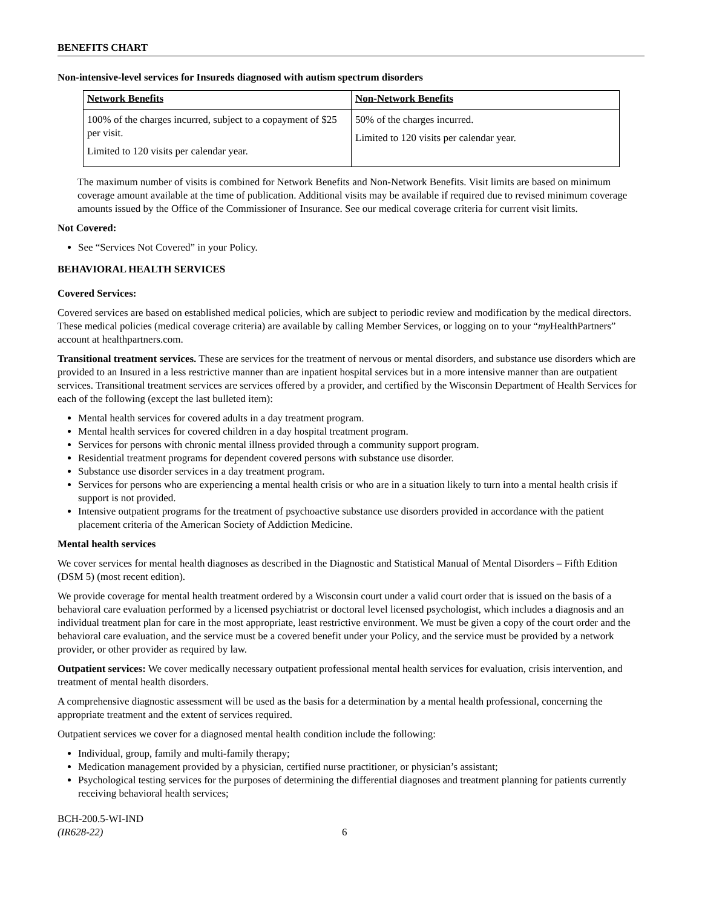BENEFITS CHART
Non-intensive-level services for Insureds diagnosed with autism spectrum disorders
| Network Benefits | Non-Network Benefits |
| --- | --- |
| 100% of the charges incurred, subject to a copayment of $25 per visit. Limited to 120 visits per calendar year. | 50% of the charges incurred. Limited to 120 visits per calendar year. |
The maximum number of visits is combined for Network Benefits and Non-Network Benefits. Visit limits are based on minimum coverage amount available at the time of publication. Additional visits may be available if required due to revised minimum coverage amounts issued by the Office of the Commissioner of Insurance. See our medical coverage criteria for current visit limits.
Not Covered:
See “Services Not Covered” in your Policy.
BEHAVIORAL HEALTH SERVICES
Covered Services:
Covered services are based on established medical policies, which are subject to periodic review and modification by the medical directors. These medical policies (medical coverage criteria) are available by calling Member Services, or logging on to your “my HealthPartners” account at healthpartners.com.
Transitional treatment services. These are services for the treatment of nervous or mental disorders, and substance use disorders which are provided to an Insured in a less restrictive manner than are inpatient hospital services but in a more intensive manner than are outpatient services. Transitional treatment services are services offered by a provider, and certified by the Wisconsin Department of Health Services for each of the following (except the last bulleted item):
Mental health services for covered adults in a day treatment program.
Mental health services for covered children in a day hospital treatment program.
Services for persons with chronic mental illness provided through a community support program.
Residential treatment programs for dependent covered persons with substance use disorder.
Substance use disorder services in a day treatment program.
Services for persons who are experiencing a mental health crisis or who are in a situation likely to turn into a mental health crisis if support is not provided.
Intensive outpatient programs for the treatment of psychoactive substance use disorders provided in accordance with the patient placement criteria of the American Society of Addiction Medicine.
Mental health services
We cover services for mental health diagnoses as described in the Diagnostic and Statistical Manual of Mental Disorders – Fifth Edition (DSM 5) (most recent edition).
We provide coverage for mental health treatment ordered by a Wisconsin court under a valid court order that is issued on the basis of a behavioral care evaluation performed by a licensed psychiatrist or doctoral level licensed psychologist, which includes a diagnosis and an individual treatment plan for care in the most appropriate, least restrictive environment. We must be given a copy of the court order and the behavioral care evaluation, and the service must be a covered benefit under your Policy, and the service must be provided by a network provider, or other provider as required by law.
Outpatient services: We cover medically necessary outpatient professional mental health services for evaluation, crisis intervention, and treatment of mental health disorders.
A comprehensive diagnostic assessment will be used as the basis for a determination by a mental health professional, concerning the appropriate treatment and the extent of services required.
Outpatient services we cover for a diagnosed mental health condition include the following:
Individual, group, family and multi-family therapy;
Medication management provided by a physician, certified nurse practitioner, or physician’s assistant;
Psychological testing services for the purposes of determining the differential diagnoses and treatment planning for patients currently receiving behavioral health services;
BCH-200.5-WI-IND
(IR628-22)
6